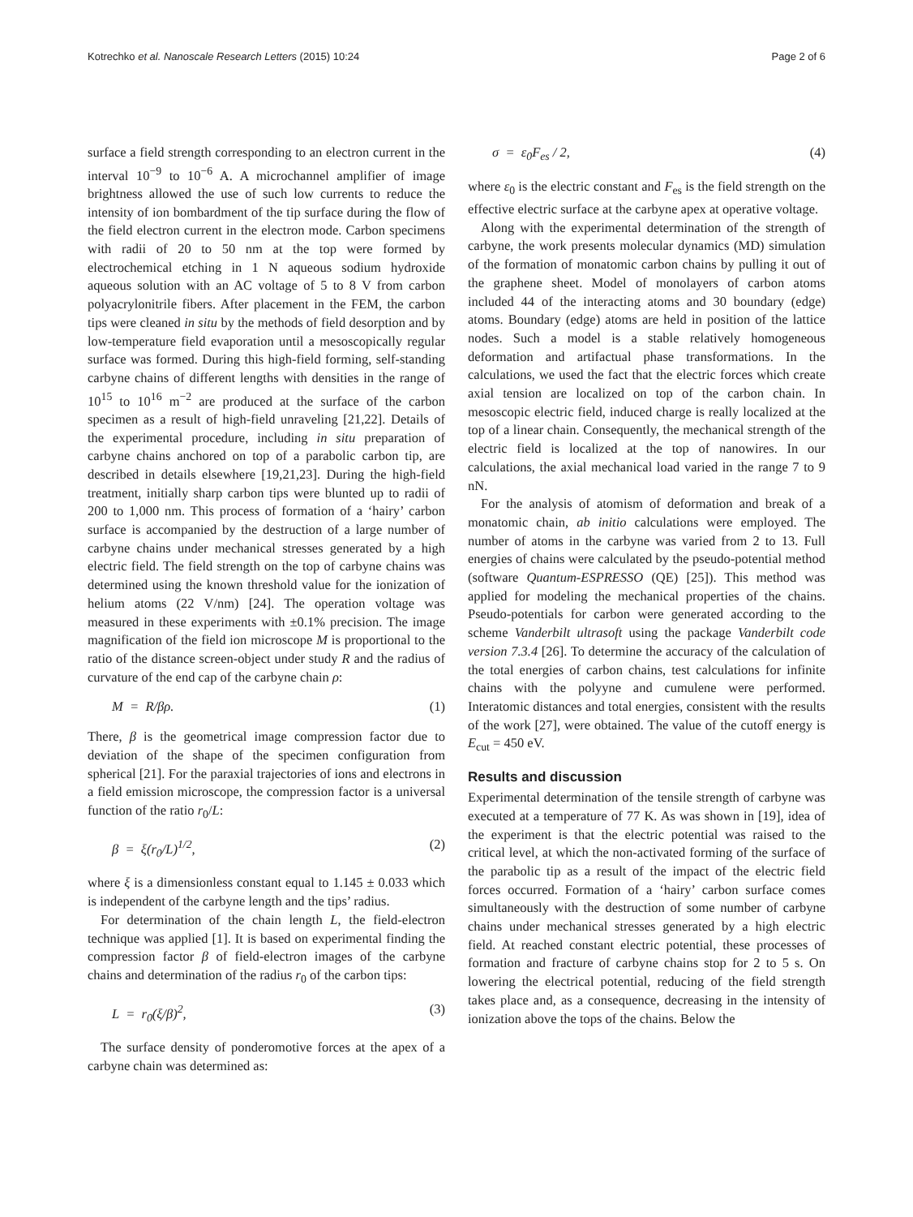Kotrechko et al. Nanoscale Research Letters (2015) 10:24 Page 2 of 6
surface a field strength corresponding to an electron current in the interval 10<sup>−9</sup> to 10<sup>−6</sup> A. A microchannel amplifier of image brightness allowed the use of such low currents to reduce the intensity of ion bombardment of the tip surface during the flow of the field electron current in the electron mode. Carbon specimens with radii of 20 to 50 nm at the top were formed by electrochemical etching in 1 N aqueous sodium hydroxide aqueous solution with an AC voltage of 5 to 8 V from carbon polyacrylonitrile fibers. After placement in the FEM, the carbon tips were cleaned in situ by the methods of field desorption and by low-temperature field evaporation until a mesoscopically regular surface was formed. During this high-field forming, self-standing carbyne chains of different lengths with densities in the range of 10<sup>15</sup> to 10<sup>16</sup> m<sup>−2</sup> are produced at the surface of the carbon specimen as a result of high-field unraveling [21,22]. Details of the experimental procedure, including in situ preparation of carbyne chains anchored on top of a parabolic carbon tip, are described in details elsewhere [19,21,23]. During the high-field treatment, initially sharp carbon tips were blunted up to radii of 200 to 1,000 nm. This process of formation of a ‘hairy’ carbon surface is accompanied by the destruction of a large number of carbyne chains under mechanical stresses generated by a high electric field. The field strength on the top of carbyne chains was determined using the known threshold value for the ionization of helium atoms (22 V/nm) [24]. The operation voltage was measured in these experiments with ±0.1% precision. The image magnification of the field ion microscope M is proportional to the ratio of the distance screen-object under study R and the radius of curvature of the end cap of the carbyne chain ρ:
M = R/βρ. (1)
There, β is the geometrical image compression factor due to deviation of the shape of the specimen configuration from spherical [21]. For the paraxial trajectories of ions and electrons in a field emission microscope, the compression factor is a universal function of the ratio r<sub>0</sub>/L:
β = ξ(r<sub>0</sub>/L)<sup>1/2</sup>, (2)
where ξ is a dimensionless constant equal to 1.145 ± 0.033 which is independent of the carbyne length and the tips’ radius.
For determination of the chain length L, the field-electron technique was applied [1]. It is based on experimental finding the compression factor β of field-electron images of the carbyne chains and determination of the radius r<sub>0</sub> of the carbon tips:
L = r<sub>0</sub>(ξ/β)<sup>2</sup>, (3)
The surface density of ponderomotive forces at the apex of a carbyne chain was determined as:
σ = ε<sub>0</sub>F<sub>es</sub> / 2, (4)
where ε<sub>0</sub> is the electric constant and F<sub>es</sub> is the field strength on the effective electric surface at the carbyne apex at operative voltage.
Along with the experimental determination of the strength of carbyne, the work presents molecular dynamics (MD) simulation of the formation of monatomic carbon chains by pulling it out of the graphene sheet. Model of monolayers of carbon atoms included 44 of the interacting atoms and 30 boundary (edge) atoms. Boundary (edge) atoms are held in position of the lattice nodes. Such a model is a stable relatively homogeneous deformation and artifactual phase transformations. In the calculations, we used the fact that the electric forces which create axial tension are localized on top of the carbon chain. In mesoscopic electric field, induced charge is really localized at the top of a linear chain. Consequently, the mechanical strength of the electric field is localized at the top of nanowires. In our calculations, the axial mechanical load varied in the range 7 to 9 nN.
For the analysis of atomism of deformation and break of a monatomic chain, ab initio calculations were employed. The number of atoms in the carbyne was varied from 2 to 13. Full energies of chains were calculated by the pseudo-potential method (software Quantum-ESPRESSO (QE) [25]). This method was applied for modeling the mechanical properties of the chains. Pseudo-potentials for carbon were generated according to the scheme Vanderbilt ultrasoft using the package Vanderbilt code version 7.3.4 [26]. To determine the accuracy of the calculation of the total energies of carbon chains, test calculations for infinite chains with the polyyne and cumulene were performed. Interatomic distances and total energies, consistent with the results of the work [27], were obtained. The value of the cutoff energy is E<sub>cut</sub> = 450 eV.
Results and discussion
Experimental determination of the tensile strength of carbyne was executed at a temperature of 77 K. As was shown in [19], idea of the experiment is that the electric potential was raised to the critical level, at which the non-activated forming of the surface of the parabolic tip as a result of the impact of the electric field forces occurred. Formation of a ‘hairy’ carbon surface comes simultaneously with the destruction of some number of carbyne chains under mechanical stresses generated by a high electric field. At reached constant electric potential, these processes of formation and fracture of carbyne chains stop for 2 to 5 s. On lowering the electrical potential, reducing of the field strength takes place and, as a consequence, decreasing in the intensity of ionization above the tops of the chains. Below the